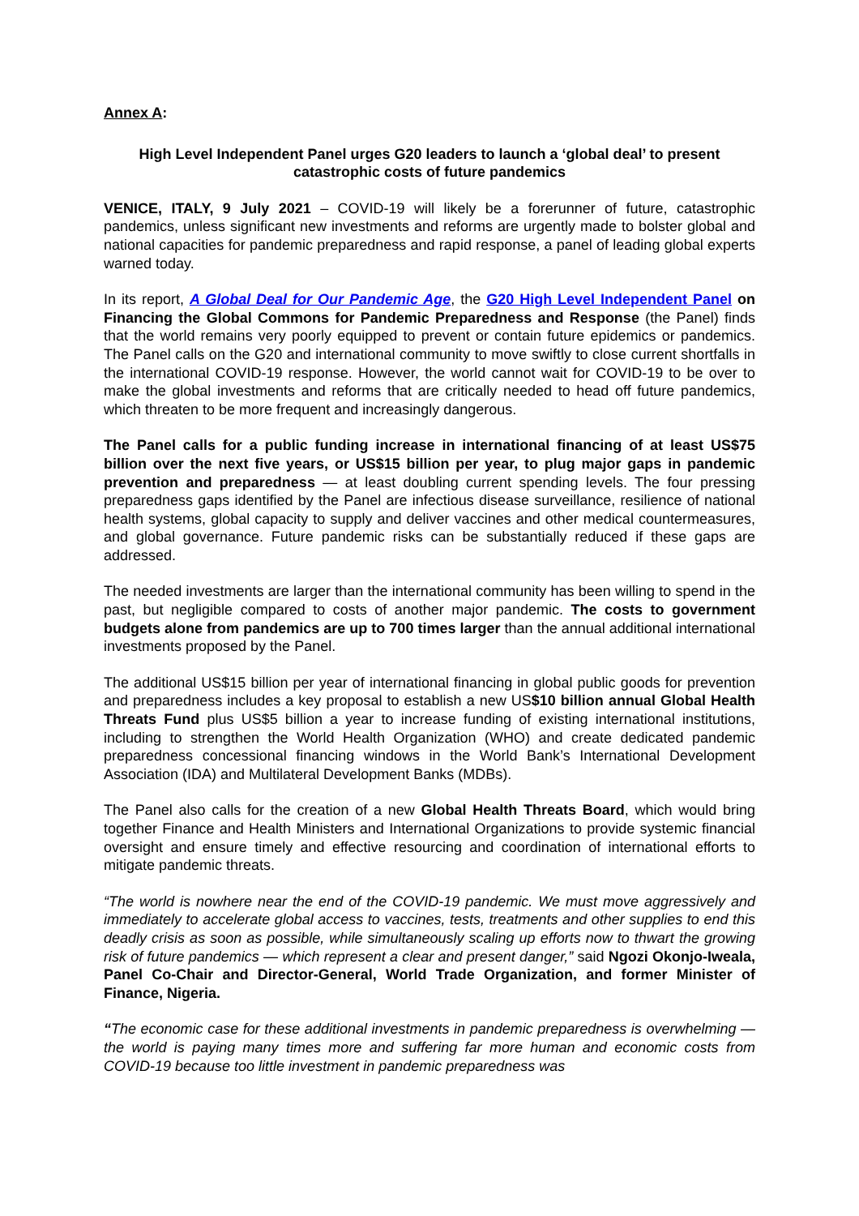Annex A:
High Level Independent Panel urges G20 leaders to launch a ‘global deal’ to present catastrophic costs of future pandemics
VENICE, ITALY, 9 July 2021 – COVID-19 will likely be a forerunner of future, catastrophic pandemics, unless significant new investments and reforms are urgently made to bolster global and national capacities for pandemic preparedness and rapid response, a panel of leading global experts warned today.
In its report, A Global Deal for Our Pandemic Age, the G20 High Level Independent Panel on Financing the Global Commons for Pandemic Preparedness and Response (the Panel) finds that the world remains very poorly equipped to prevent or contain future epidemics or pandemics. The Panel calls on the G20 and international community to move swiftly to close current shortfalls in the international COVID-19 response. However, the world cannot wait for COVID-19 to be over to make the global investments and reforms that are critically needed to head off future pandemics, which threaten to be more frequent and increasingly dangerous.
The Panel calls for a public funding increase in international financing of at least US$75 billion over the next five years, or US$15 billion per year, to plug major gaps in pandemic prevention and preparedness — at least doubling current spending levels. The four pressing preparedness gaps identified by the Panel are infectious disease surveillance, resilience of national health systems, global capacity to supply and deliver vaccines and other medical countermeasures, and global governance. Future pandemic risks can be substantially reduced if these gaps are addressed.
The needed investments are larger than the international community has been willing to spend in the past, but negligible compared to costs of another major pandemic. The costs to government budgets alone from pandemics are up to 700 times larger than the annual additional international investments proposed by the Panel.
The additional US$15 billion per year of international financing in global public goods for prevention and preparedness includes a key proposal to establish a new US$10 billion annual Global Health Threats Fund plus US$5 billion a year to increase funding of existing international institutions, including to strengthen the World Health Organization (WHO) and create dedicated pandemic preparedness concessional financing windows in the World Bank’s International Development Association (IDA) and Multilateral Development Banks (MDBs).
The Panel also calls for the creation of a new Global Health Threats Board, which would bring together Finance and Health Ministers and International Organizations to provide systemic financial oversight and ensure timely and effective resourcing and coordination of international efforts to mitigate pandemic threats.
“The world is nowhere near the end of the COVID-19 pandemic. We must move aggressively and immediately to accelerate global access to vaccines, tests, treatments and other supplies to end this deadly crisis as soon as possible, while simultaneously scaling up efforts now to thwart the growing risk of future pandemics — which represent a clear and present danger,” said Ngozi Okonjo-Iweala, Panel Co-Chair and Director-General, World Trade Organization, and former Minister of Finance, Nigeria.
“The economic case for these additional investments in pandemic preparedness is overwhelming — the world is paying many times more and suffering far more human and economic costs from COVID-19 because too little investment in pandemic preparedness was